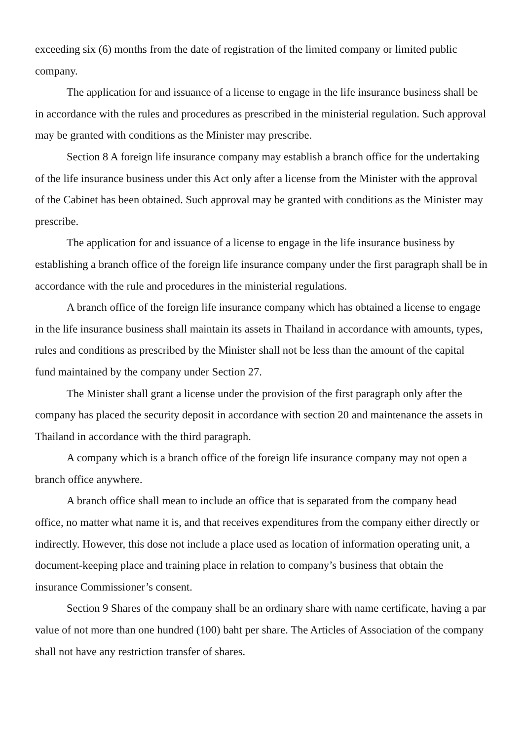exceeding six (6) months from the date of registration of the limited company or limited public company.
The application for and issuance of a license to engage in the life insurance business shall be in accordance with the rules and procedures as prescribed in the ministerial regulation. Such approval may be granted with conditions as the Minister may prescribe.
Section 8 A foreign life insurance company may establish a branch office for the undertaking of the life insurance business under this Act only after a license from the Minister with the approval of the Cabinet has been obtained. Such approval may be granted with conditions as the Minister may prescribe.
The application for and issuance of a license to engage in the life insurance business by establishing a branch office of the foreign life insurance company under the first paragraph shall be in accordance with the rule and procedures in the ministerial regulations.
A branch office of the foreign life insurance company which has obtained a license to engage in the life insurance business shall maintain its assets in Thailand in accordance with amounts, types, rules and conditions as prescribed by the Minister shall not be less than the amount of the capital fund maintained by the company under Section 27.
The Minister shall grant a license under the provision of the first paragraph only after the company has placed the security deposit in accordance with section 20 and maintenance the assets in Thailand in accordance with the third paragraph.
A company which is a branch office of the foreign life insurance company may not open a branch office anywhere.
A branch office shall mean to include an office that is separated from the company head office, no matter what name it is, and that receives expenditures from the company either directly or indirectly. However, this dose not include a place used as location of information operating unit, a document-keeping place and training place in relation to company’s business that obtain the insurance Commissioner’s consent.
Section 9 Shares of the company shall be an ordinary share with name certificate, having a par value of not more than one hundred (100) baht per share. The Articles of Association of the company shall not have any restriction transfer of shares.